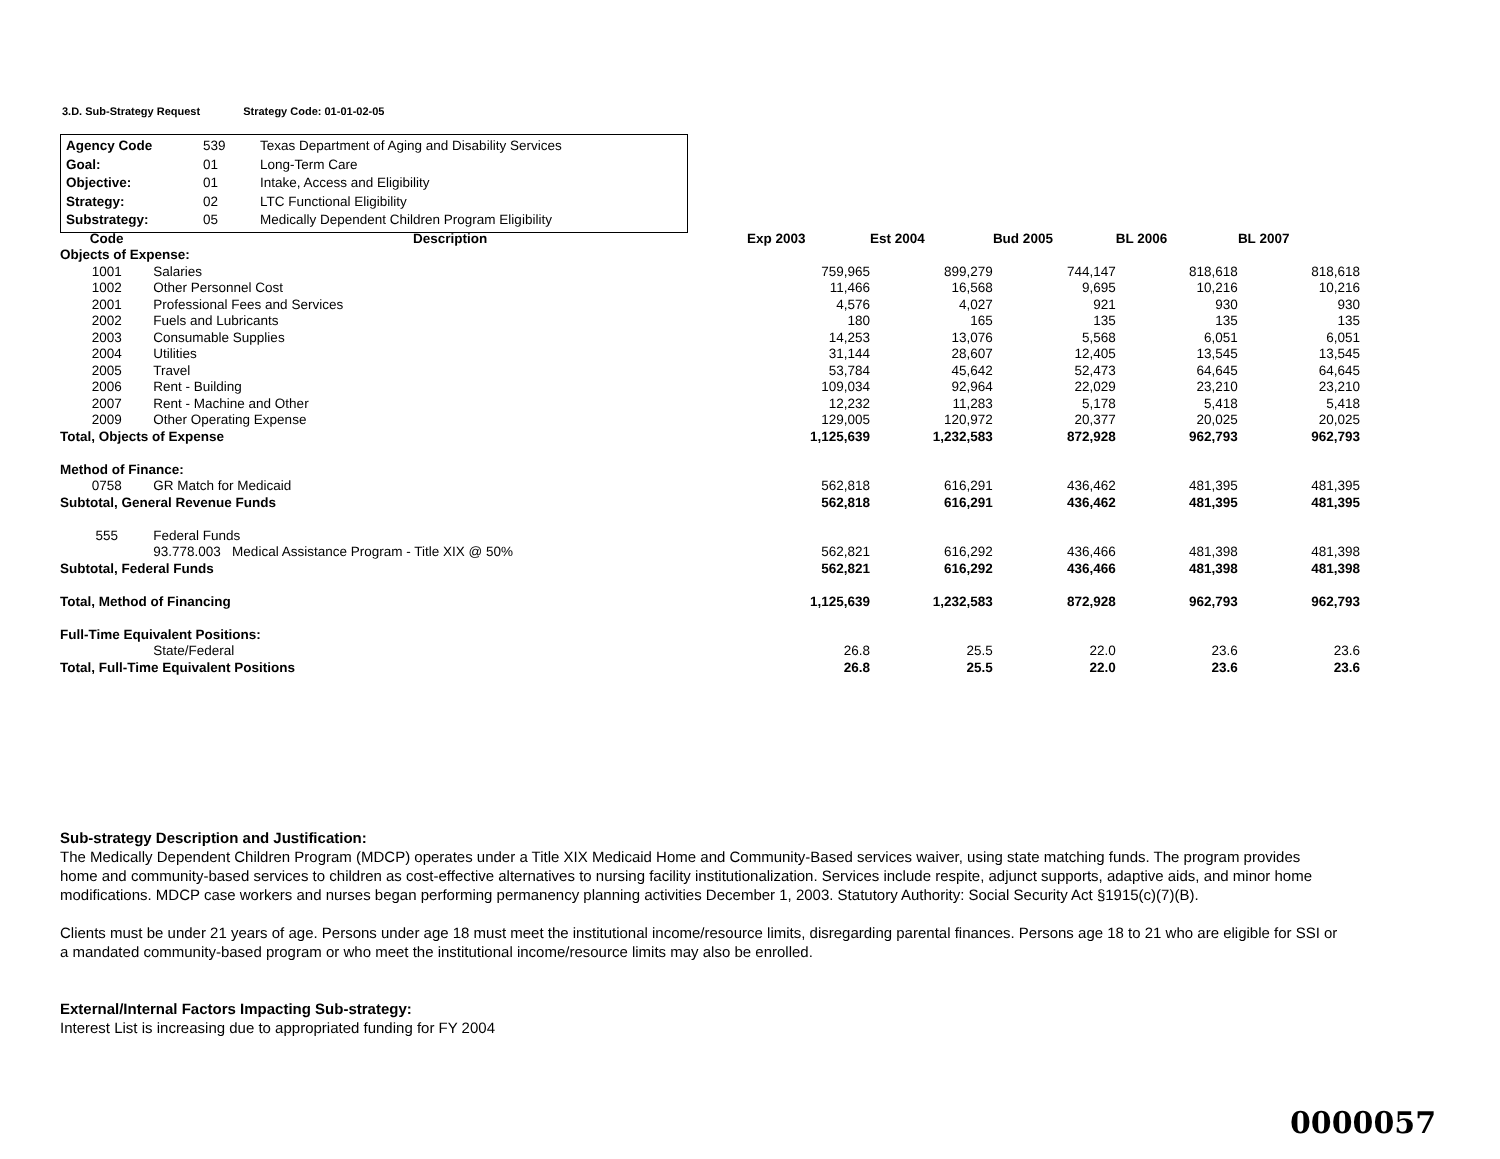3.D. Sub-Strategy Request Strategy Code: 01-01-02-05
| Agency Code | 539 | Texas Department of Aging and Disability Services |
| Goal: | 01 | Long-Term Care |
| Objective: | 01 | Intake, Access and Eligibility |
| Strategy: | 02 | LTC Functional Eligibility |
| Substrategy: | 05 | Medically Dependent Children Program Eligibility |
| Code | Description | Exp 2003 | Est 2004 | Bud 2005 | BL 2006 | BL 2007 |
| --- | --- | --- | --- | --- | --- | --- |
| Objects of Expense: | | | | | | |
| 1001 | Salaries | 759,965 | 899,279 | 744,147 | 818,618 | 818,618 |
| 1002 | Other Personnel Cost | 11,466 | 16,568 | 9,695 | 10,216 | 10,216 |
| 2001 | Professional Fees and Services | 4,576 | 4,027 | 921 | 930 | 930 |
| 2002 | Fuels and Lubricants | 180 | 165 | 135 | 135 | 135 |
| 2003 | Consumable Supplies | 14,253 | 13,076 | 5,568 | 6,051 | 6,051 |
| 2004 | Utilities | 31,144 | 28,607 | 12,405 | 13,545 | 13,545 |
| 2005 | Travel | 53,784 | 45,642 | 52,473 | 64,645 | 64,645 |
| 2006 | Rent - Building | 109,034 | 92,964 | 22,029 | 23,210 | 23,210 |
| 2007 | Rent - Machine and Other | 12,232 | 11,283 | 5,178 | 5,418 | 5,418 |
| 2009 | Other Operating Expense | 129,005 | 120,972 | 20,377 | 20,025 | 20,025 |
| Total, Objects of Expense | | 1,125,639 | 1,232,583 | 872,928 | 962,793 | 962,793 |
| Method of Finance: | | | | | | |
| 0758 | GR Match for Medicaid | 562,818 | 616,291 | 436,462 | 481,395 | 481,395 |
| Subtotal, General Revenue Funds | | 562,818 | 616,291 | 436,462 | 481,395 | 481,395 |
| 555 | Federal Funds | | | | | |
| | 93.778.003 Medical Assistance Program - Title XIX @ 50% | 562,821 | 616,292 | 436,466 | 481,398 | 481,398 |
| Subtotal, Federal Funds | | 562,821 | 616,292 | 436,466 | 481,398 | 481,398 |
| Total, Method of Financing | | 1,125,639 | 1,232,583 | 872,928 | 962,793 | 962,793 |
| Full-Time Equivalent Positions: | | | | | | |
| | State/Federal | 26.8 | 25.5 | 22.0 | 23.6 | 23.6 |
| Total, Full-Time Equivalent Positions | | 26.8 | 25.5 | 22.0 | 23.6 | 23.6 |
Sub-strategy Description and Justification:
The Medically Dependent Children Program (MDCP) operates under a Title XIX Medicaid Home and Community-Based services waiver, using state matching funds. The program provides home and community-based services to children as cost-effective alternatives to nursing facility institutionalization. Services include respite, adjunct supports, adaptive aids, and minor home modifications. MDCP case workers and nurses began performing permanency planning activities December 1, 2003. Statutory Authority: Social Security Act §1915(c)(7)(B).
Clients must be under 21 years of age. Persons under age 18 must meet the institutional income/resource limits, disregarding parental finances. Persons age 18 to 21 who are eligible for SSI or a mandated community-based program or who meet the institutional income/resource limits may also be enrolled.
External/Internal Factors Impacting Sub-strategy:
Interest List is increasing due to appropriated funding for FY 2004
0000057